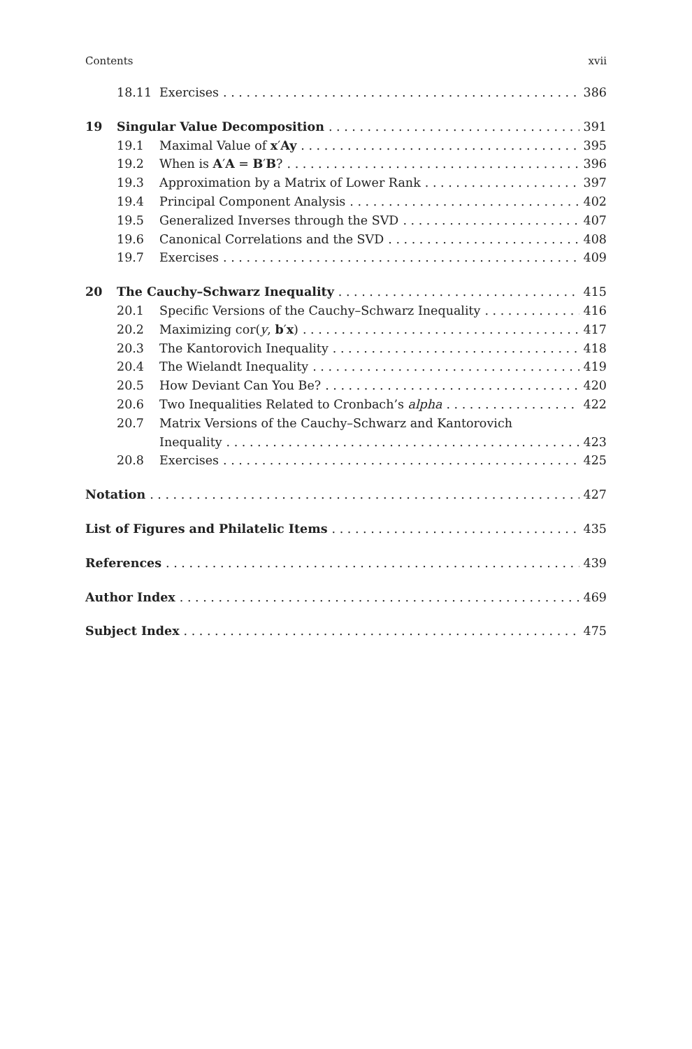Contents xvii
18.11 Exercises 386
19 Singular Value Decomposition 391
19.1 Maximal Value of x′Ay 395
19.2 When is A′A = B′B? 396
19.3 Approximation by a Matrix of Lower Rank 397
19.4 Principal Component Analysis 402
19.5 Generalized Inverses through the SVD 407
19.6 Canonical Correlations and the SVD 408
19.7 Exercises 409
20 The Cauchy–Schwarz Inequality 415
20.1 Specific Versions of the Cauchy–Schwarz Inequality 416
20.2 Maximizing cor(y, b′x) 417
20.3 The Kantorovich Inequality 418
20.4 The Wielandt Inequality 419
20.5 How Deviant Can You Be? 420
20.6 Two Inequalities Related to Cronbach’s alpha 422
20.7 Matrix Versions of the Cauchy–Schwarz and Kantorovich
Inequality 423
20.8 Exercises 425
Notation 427
List of Figures and Philatelic Items 435
References 439
Author Index 469
Subject Index 475